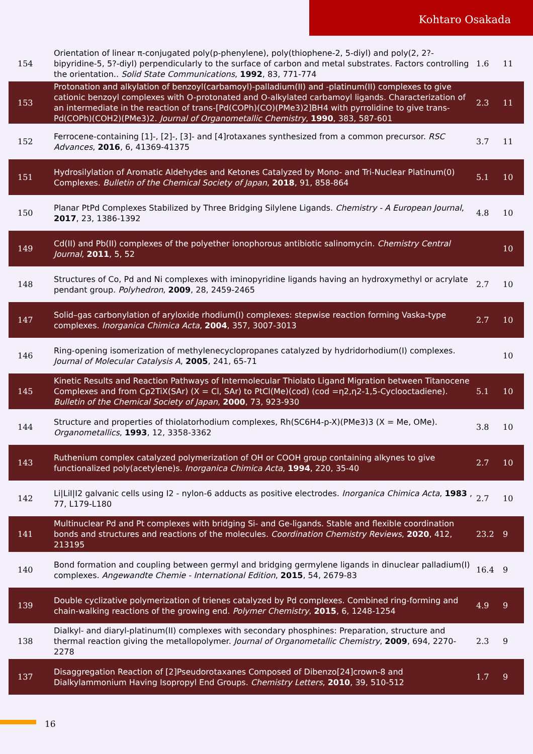Kohtaro Osakada
| 154 | Orientation of linear π-conjugated poly(p-phenylene), poly(thiophene-2, 5-diyl) and poly(2, 2?-bipyridine-5, 5?-diyl) perpendicularly to the surface of carbon and metal substrates. Factors controlling the orientation.. Solid State Communications , 1992 , 83, 771-774 | 1.6 | 11 |
| 153 | Protonation and alkylation of benzoyl(carbamoyl)-palladium(II) and -platinum(II) complexes to give cationic benzoyl complexes with O-protonated and O-alkylated carbamoyl ligands. Characterization of an intermediate in the reaction of trans-[Pd(COPh)(CO)(PMe3)2]BH4 with pyrrolidine to give trans-Pd(COPh)(COH2)(PMe3)2. Journal of Organometallic Chemistry , 1990 , 383, 587-601 | 2.3 | 11 |
| 152 | Ferrocene-containing [1]-, [2]-, [3]- and [4]rotaxanes synthesized from a common precursor. RSC Advances , 2016 , 6, 41369-41375 | 3.7 | 11 |
| 151 | Hydrosilylation of Aromatic Aldehydes and Ketones Catalyzed by Mono- and Tri-Nuclear Platinum(0) Complexes. Bulletin of the Chemical Society of Japan , 2018 , 91, 858-864 | 5.1 | 10 |
| 150 | Planar PtPd Complexes Stabilized by Three Bridging Silylene Ligands. Chemistry - A European Journal , 2017 , 23, 1386-1392 | 4.8 | 10 |
| 149 | Cd(II) and Pb(II) complexes of the polyether ionophorous antibiotic salinomycin. Chemistry Central Journal , 2011 , 5, 52 | | 10 |
| 148 | Structures of Co, Pd and Ni complexes with iminopyridine ligands having an hydroxymethyl or acrylate pendant group. Polyhedron , 2009 , 28, 2459-2465 | 2.7 | 10 |
| 147 | Solid–gas carbonylation of aryloxide rhodium(I) complexes: stepwise reaction forming Vaska-type complexes. Inorganica Chimica Acta , 2004 , 357, 3007-3013 | 2.7 | 10 |
| 146 | Ring-opening isomerization of methylenecyclopropanes catalyzed by hydridorhodium(I) complexes. Journal of Molecular Catalysis A , 2005 , 241, 65-71 | | 10 |
| 145 | Kinetic Results and Reaction Pathways of Intermolecular Thiolato Ligand Migration between Titanocene Complexes and from Cp2TiX(SAr) (X = Cl, SAr) to PtCl(Me)(cod) (cod =η2,η2-1,5-Cyclooctadiene). Bulletin of the Chemical Society of Japan , 2000 , 73, 923-930 | 5.1 | 10 |
| 144 | Structure and properties of thiolatorhodium complexes, Rh(SC6H4-p-X)(PMe3)3 (X = Me, OMe). Organometallics , 1993 , 12, 3358-3362 | 3.8 | 10 |
| 143 | Ruthenium complex catalyzed polymerization of OH or COOH group containing alkynes to give functionalized poly(acetylene)s. Inorganica Chimica Acta , 1994 , 220, 35-40 | 2.7 | 10 |
| 142 | Li/LiI/I2 galvanic cells using I2 - nylon-6 adducts as positive electrodes. Inorganica Chimica Acta , 1983 , 77, L179-L180 | 2.7 | 10 |
| 141 | Multinuclear Pd and Pt complexes with bridging Si- and Ge-ligands. Stable and flexible coordination bonds and structures and reactions of the molecules. Coordination Chemistry Reviews , 2020 , 412, 213195 | 23.2 | 9 |
| 140 | Bond formation and coupling between germyl and bridging germylene ligands in dinuclear palladium(I) complexes. Angewandte Chemie - International Edition , 2015 , 54, 2679-83 | 16.4 | 9 |
| 139 | Double cyclizative polymerization of trienes catalyzed by Pd complexes. Combined ring-forming and chain-walking reactions of the growing end. Polymer Chemistry , 2015 , 6, 1248-1254 | 4.9 | 9 |
| 138 | Dialkyl- and diaryl-platinum(II) complexes with secondary phosphines: Preparation, structure and thermal reaction giving the metallopolymer. Journal of Organometallic Chemistry , 2009 , 694, 2270-2278 | 2.3 | 9 |
| 137 | Disaggregation Reaction of [2]Pseudorotaxanes Composed of Dibenzo[24]crown-8 and Dialkylammonium Having Isopropyl End Groups. Chemistry Letters , 2010 , 39, 510-512 | 1.7 | 9 |
16